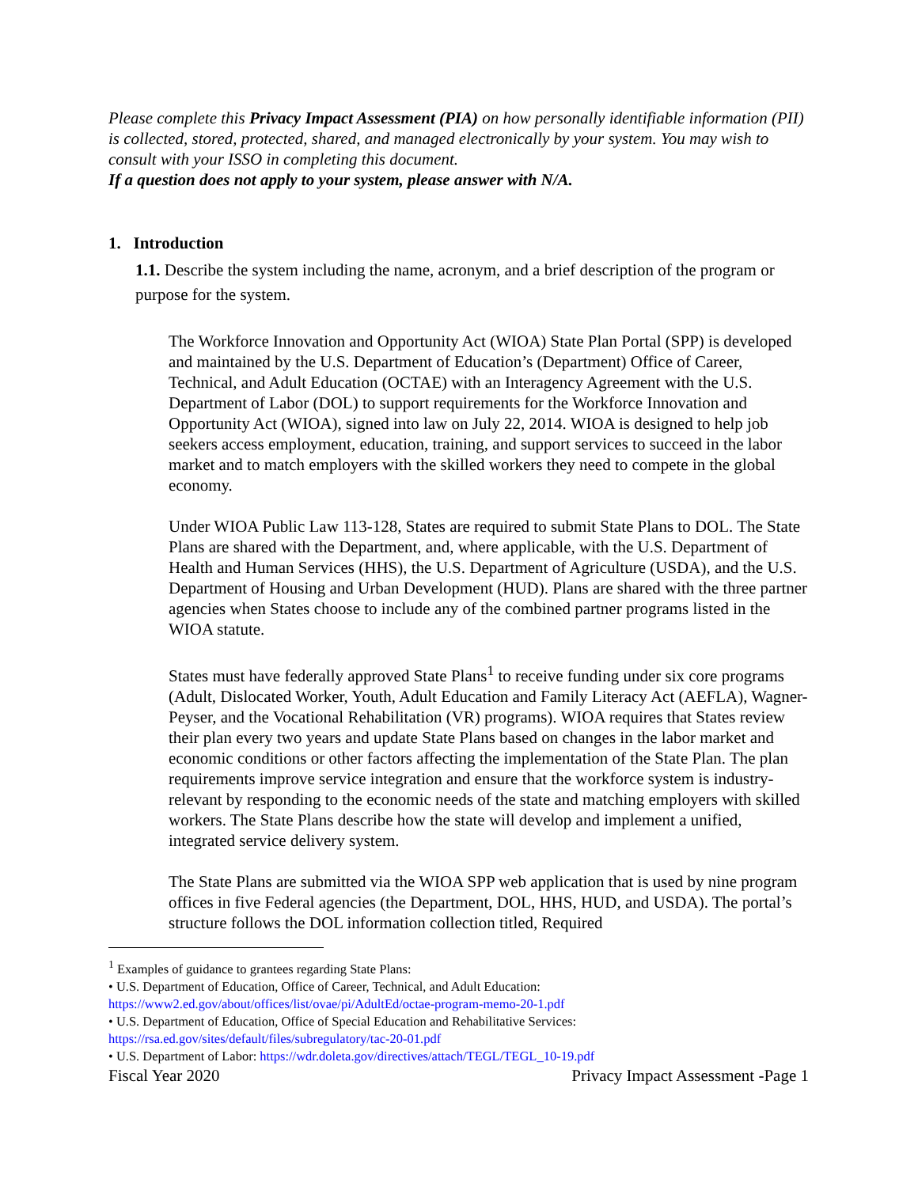Please complete this Privacy Impact Assessment (PIA) on how personally identifiable information (PII) is collected, stored, protected, shared, and managed electronically by your system. You may wish to consult with your ISSO in completing this document.
If a question does not apply to your system, please answer with N/A.
1. Introduction
1.1. Describe the system including the name, acronym, and a brief description of the program or purpose for the system.
The Workforce Innovation and Opportunity Act (WIOA) State Plan Portal (SPP) is developed and maintained by the U.S. Department of Education’s (Department) Office of Career, Technical, and Adult Education (OCTAE) with an Interagency Agreement with the U.S. Department of Labor (DOL) to support requirements for the Workforce Innovation and Opportunity Act (WIOA), signed into law on July 22, 2014. WIOA is designed to help job seekers access employment, education, training, and support services to succeed in the labor market and to match employers with the skilled workers they need to compete in the global economy.
Under WIOA Public Law 113-128, States are required to submit State Plans to DOL. The State Plans are shared with the Department, and, where applicable, with the U.S. Department of Health and Human Services (HHS), the U.S. Department of Agriculture (USDA), and the U.S. Department of Housing and Urban Development (HUD). Plans are shared with the three partner agencies when States choose to include any of the combined partner programs listed in the WIOA statute.
States must have federally approved State Plans<sup>1</sup> to receive funding under six core programs (Adult, Dislocated Worker, Youth, Adult Education and Family Literacy Act (AEFLA), Wagner-Peyser, and the Vocational Rehabilitation (VR) programs). WIOA requires that States review their plan every two years and update State Plans based on changes in the labor market and economic conditions or other factors affecting the implementation of the State Plan. The plan requirements improve service integration and ensure that the workforce system is industry-relevant by responding to the economic needs of the state and matching employers with skilled workers. The State Plans describe how the state will develop and implement a unified, integrated service delivery system.
The State Plans are submitted via the WIOA SPP web application that is used by nine program offices in five Federal agencies (the Department, DOL, HHS, HUD, and USDA). The portal’s structure follows the DOL information collection titled, Required
<sup>1</sup> Examples of guidance to grantees regarding State Plans:
• U.S. Department of Education, Office of Career, Technical, and Adult Education:
https://www2.ed.gov/about/offices/list/ovae/pi/AdultEd/octae-program-memo-20-1.pdf
• U.S. Department of Education, Office of Special Education and Rehabilitative Services:
https://rsa.ed.gov/sites/default/files/subregulatory/tac-20-01.pdf
• U.S. Department of Labor: https://wdr.doleta.gov/directives/attach/TEGL/TEGL_10-19.pdf
Fiscal Year 2020 Privacy Impact Assessment -Page 1